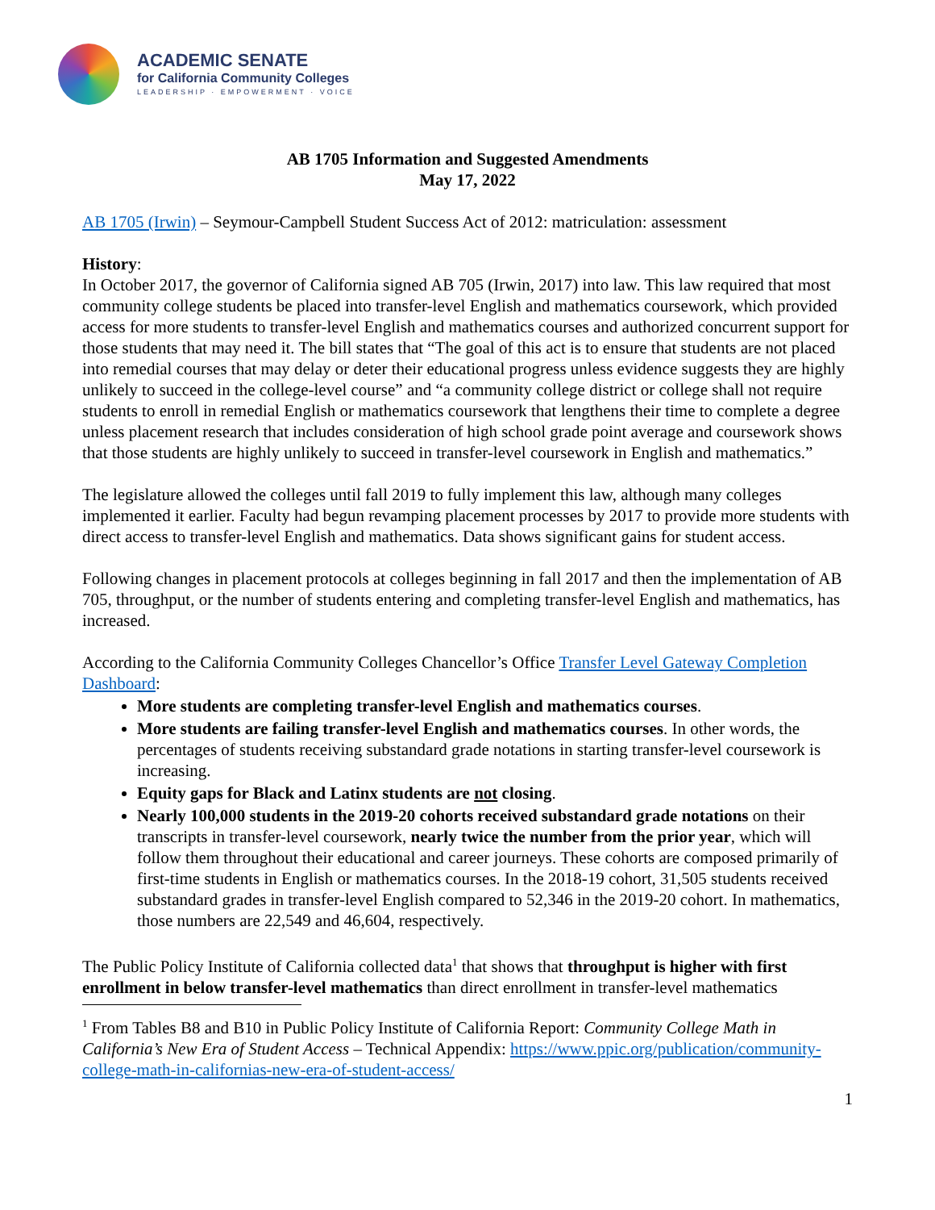ACADEMIC SENATE
for California Community Colleges
LEADERSHIP · EMPOWERMENT · VOICE
AB 1705 Information and Suggested Amendments
May 17, 2022
AB 1705 (Irwin) – Seymour-Campbell Student Success Act of 2012: matriculation: assessment
History:
In October 2017, the governor of California signed AB 705 (Irwin, 2017) into law. This law required that most community college students be placed into transfer-level English and mathematics coursework, which provided access for more students to transfer-level English and mathematics courses and authorized concurrent support for those students that may need it. The bill states that “The goal of this act is to ensure that students are not placed into remedial courses that may delay or deter their educational progress unless evidence suggests they are highly unlikely to succeed in the college-level course” and “a community college district or college shall not require students to enroll in remedial English or mathematics coursework that lengthens their time to complete a degree unless placement research that includes consideration of high school grade point average and coursework shows that those students are highly unlikely to succeed in transfer-level coursework in English and mathematics.”
The legislature allowed the colleges until fall 2019 to fully implement this law, although many colleges implemented it earlier. Faculty had begun revamping placement processes by 2017 to provide more students with direct access to transfer-level English and mathematics. Data shows significant gains for student access.
Following changes in placement protocols at colleges beginning in fall 2017 and then the implementation of AB 705, throughput, or the number of students entering and completing transfer-level English and mathematics, has increased.
According to the California Community Colleges Chancellor’s Office Transfer Level Gateway Completion Dashboard:
More students are completing transfer-level English and mathematics courses.
More students are failing transfer-level English and mathematics courses. In other words, the percentages of students receiving substandard grade notations in starting transfer-level coursework is increasing.
Equity gaps for Black and Latinx students are not closing.
Nearly 100,000 students in the 2019-20 cohorts received substandard grade notations on their transcripts in transfer-level coursework, nearly twice the number from the prior year, which will follow them throughout their educational and career journeys. These cohorts are composed primarily of first-time students in English or mathematics courses. In the 2018-19 cohort, 31,505 students received substandard grades in transfer-level English compared to 52,346 in the 2019-20 cohort. In mathematics, those numbers are 22,549 and 46,604, respectively.
The Public Policy Institute of California collected data<sup>1</sup> that shows that throughput is higher with first enrollment in below transfer-level mathematics than direct enrollment in transfer-level mathematics
<sup>1</sup> From Tables B8 and B10 in Public Policy Institute of California Report: Community College Math in California’s New Era of Student Access – Technical Appendix: https://www.ppic.org/publication/community-college-math-in-californias-new-era-of-student-access/
1